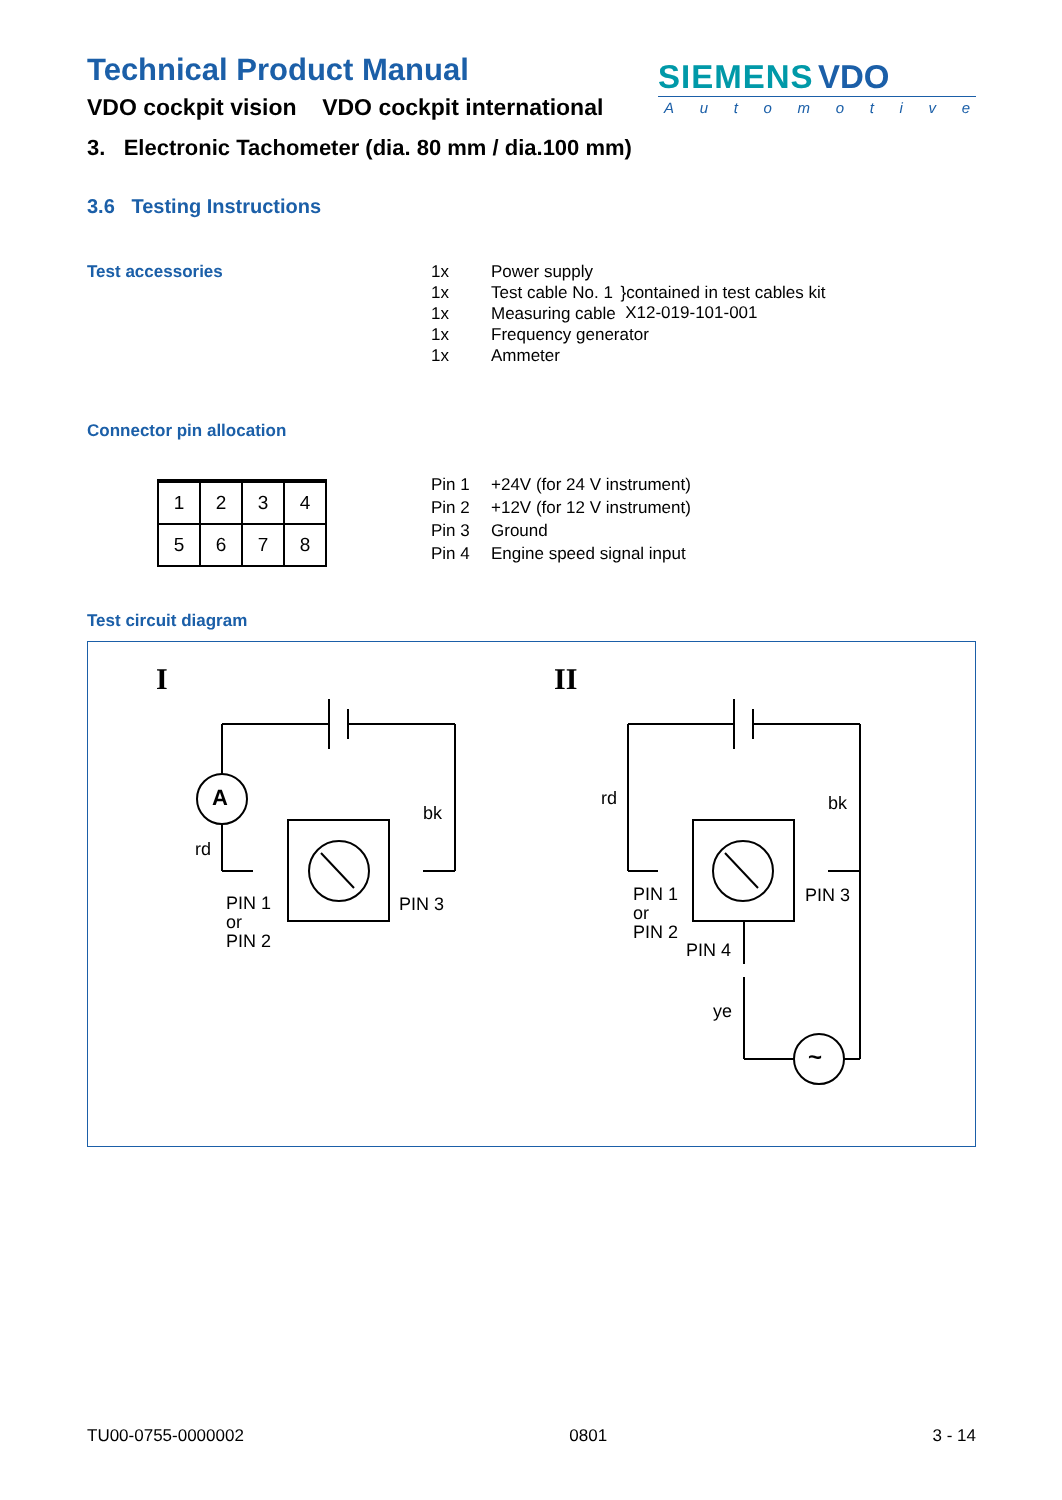Technical Product Manual
VDO cockpit vision VDO cockpit international
SIEMENS VDO
Automotive
3. Electronic Tachometer (dia. 80 mm / dia.100 mm)
3.6 Testing Instructions
Test accessories
| 1x | Power supply | |
| 1x | Test cable No. 1 | }contained in test cables kit X12-019-101-001 |
| 1x | Measuring cable | |
| 1x | Frequency generator | |
| 1x | Ammeter | |
Connector pin allocation
| 1 | 2 | 3 | 4 |
| 5 | 6 | 7 | 8 |
| Pin 1 | +24V (for 24 V instrument) |
| Pin 2 | +12V (for 12 V instrument) |
| Pin 3 | Ground |
| Pin 4 | Engine speed signal input |
Test circuit diagram
I II
A
rd
bk
PIN 1
or
PIN 2
PIN 3
rd bk
PIN 1
or
PIN 2
PIN 3
PIN 4
ye
~
TU00-0755-0000002 0801 3 - 14